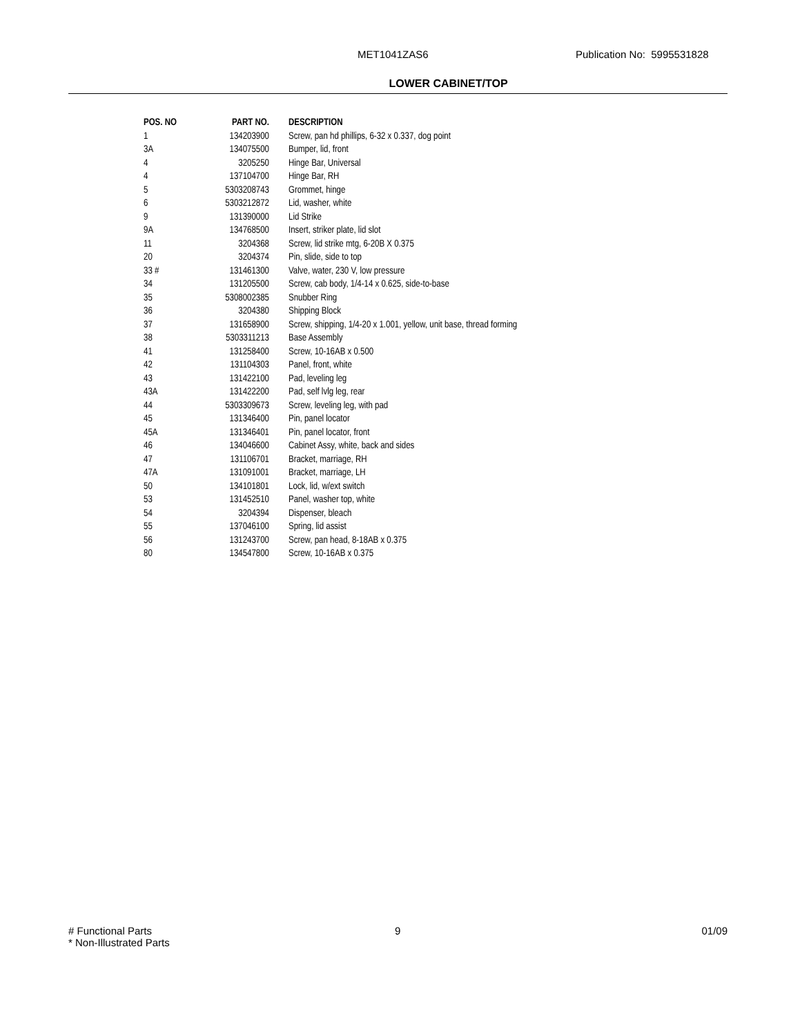MET1041ZAS6 Publication No: 5995531828
LOWER CABINET/TOP
| POS. NO | PART NO. | DESCRIPTION |
| --- | --- | --- |
| 1 | 134203900 | Screw, pan hd phillips, 6-32 x 0.337, dog point |
| 3A | 134075500 | Bumper, lid, front |
| 4 | 3205250 | Hinge Bar, Universal |
| 4 | 137104700 | Hinge Bar, RH |
| 5 | 5303208743 | Grommet, hinge |
| 6 | 5303212872 | Lid, washer, white |
| 9 | 131390000 | Lid Strike |
| 9A | 134768500 | Insert, striker plate, lid slot |
| 11 | 3204368 | Screw, lid strike mtg, 6-20B X 0.375 |
| 20 | 3204374 | Pin, slide, side to top |
| 33 # | 131461300 | Valve, water, 230 V, low pressure |
| 34 | 131205500 | Screw, cab body, 1/4-14 x 0.625, side-to-base |
| 35 | 5308002385 | Snubber Ring |
| 36 | 3204380 | Shipping Block |
| 37 | 131658900 | Screw, shipping, 1/4-20 x 1.001, yellow, unit base, thread forming |
| 38 | 5303311213 | Base Assembly |
| 41 | 131258400 | Screw, 10-16AB x 0.500 |
| 42 | 131104303 | Panel, front, white |
| 43 | 131422100 | Pad, leveling leg |
| 43A | 131422200 | Pad, self lvlg leg, rear |
| 44 | 5303309673 | Screw, leveling leg, with pad |
| 45 | 131346400 | Pin, panel locator |
| 45A | 131346401 | Pin, panel locator, front |
| 46 | 134046600 | Cabinet Assy, white, back and sides |
| 47 | 131106701 | Bracket, marriage, RH |
| 47A | 131091001 | Bracket, marriage, LH |
| 50 | 134101801 | Lock, lid, w/ext switch |
| 53 | 131452510 | Panel, washer top, white |
| 54 | 3204394 | Dispenser, bleach |
| 55 | 137046100 | Spring, lid assist |
| 56 | 131243700 | Screw, pan head, 8-18AB x 0.375 |
| 80 | 134547800 | Screw, 10-16AB x 0.375 |
# Functional Parts
* Non-Illustrated Parts
9 01/09